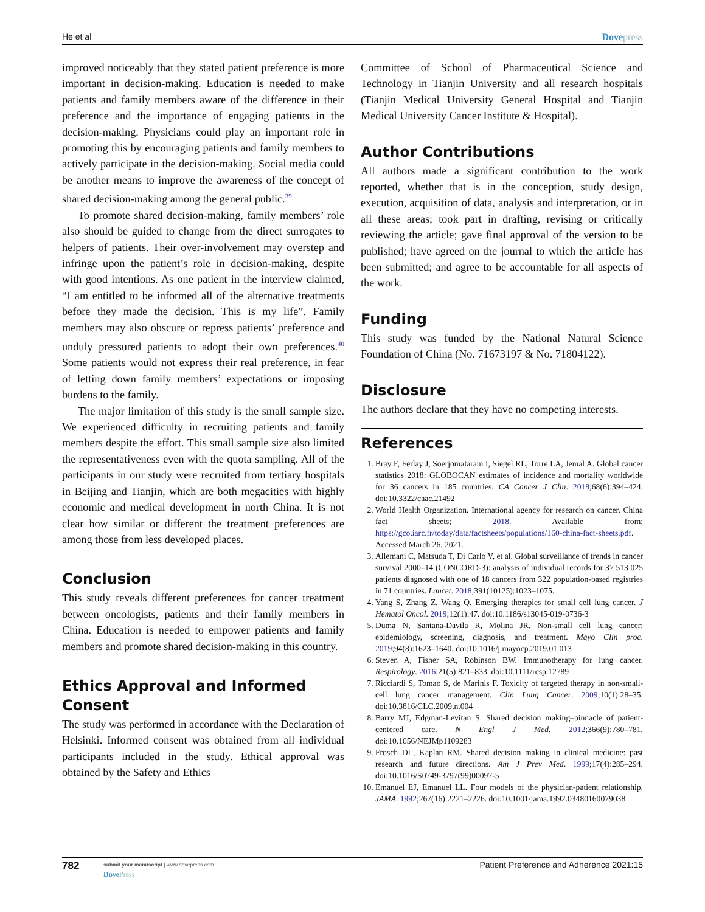He et al Dovepress
improved noticeably that they stated patient preference is more important in decision-making. Education is needed to make patients and family members aware of the difference in their preference and the importance of engaging patients in the decision-making. Physicians could play an important role in promoting this by encouraging patients and family members to actively participate in the decision-making. Social media could be another means to improve the awareness of the concept of shared decision-making among the general public.<sup>39</sup>
To promote shared decision-making, family members’ role also should be guided to change from the direct surrogates to helpers of patients. Their over-involvement may overstep and infringe upon the patient’s role in decision-making, despite with good intentions. As one patient in the interview claimed, “I am entitled to be informed all of the alternative treatments before they made the decision. This is my life”. Family members may also obscure or repress patients’ preference and unduly pressured patients to adopt their own preferences.<sup>40</sup> Some patients would not express their real preference, in fear of letting down family members’ expectations or imposing burdens to the family.
The major limitation of this study is the small sample size. We experienced difficulty in recruiting patients and family members despite the effort. This small sample size also limited the representativeness even with the quota sampling. All of the participants in our study were recruited from tertiary hospitals in Beijing and Tianjin, which are both megacities with highly economic and medical development in north China. It is not clear how similar or different the treatment preferences are among those from less developed places.
Conclusion
This study reveals different preferences for cancer treatment between oncologists, patients and their family members in China. Education is needed to empower patients and family members and promote shared decision-making in this country.
Ethics Approval and Informed Consent
The study was performed in accordance with the Declaration of Helsinki. Informed consent was obtained from all individual participants included in the study. Ethical approval was obtained by the Safety and Ethics
Committee of School of Pharmaceutical Science and Technology in Tianjin University and all research hospitals (Tianjin Medical University General Hospital and Tianjin Medical University Cancer Institute & Hospital).
Author Contributions
All authors made a significant contribution to the work reported, whether that is in the conception, study design, execution, acquisition of data, analysis and interpretation, or in all these areas; took part in drafting, revising or critically reviewing the article; gave final approval of the version to be published; have agreed on the journal to which the article has been submitted; and agree to be accountable for all aspects of the work.
Funding
This study was funded by the National Natural Science Foundation of China (No. 71673197 & No. 71804122).
Disclosure
The authors declare that they have no competing interests.
References
1. Bray F, Ferlay J, Soerjomataram I, Siegel RL, Torre LA, Jemal A. Global cancer statistics 2018: GLOBOCAN estimates of incidence and mortality worldwide for 36 cancers in 185 countries. CA Cancer J Clin. 2018;68(6):394–424. doi:10.3322/caac.21492
2. World Health Organization. International agency for research on cancer. China fact sheets; 2018. Available from: https://gco.iarc.fr/today/data/factsheets/populations/160-china-fact-sheets.pdf. Accessed March 26, 2021.
3. Allemani C, Matsuda T, Di Carlo V, et al. Global surveillance of trends in cancer survival 2000–14 (CONCORD-3): analysis of individual records for 37 513 025 patients diagnosed with one of 18 cancers from 322 population-based registries in 71 countries. Lancet. 2018;391(10125):1023–1075.
4. Yang S, Zhang Z, Wang Q. Emerging therapies for small cell lung cancer. J Hematol Oncol. 2019;12(1):47. doi:10.1186/s13045-019-0736-3
5. Duma N, Santana-Davila R, Molina JR. Non-small cell lung cancer: epidemiology, screening, diagnosis, and treatment. Mayo Clin proc. 2019;94(8):1623–1640. doi:10.1016/j.mayocp.2019.01.013
6. Steven A, Fisher SA, Robinson BW. Immunotherapy for lung cancer. Respirology. 2016;21(5):821–833. doi:10.1111/resp.12789
7. Ricciardi S, Tomao S, de Marinis F. Toxicity of targeted therapy in non-small-cell lung cancer management. Clin Lung Cancer. 2009;10(1):28–35. doi:10.3816/CLC.2009.n.004
8. Barry MJ, Edgman-Levitan S. Shared decision making–pinnacle of patient-centered care. N Engl J Med. 2012;366(9):780–781. doi:10.1056/NEJMp1109283
9. Frosch DL, Kaplan RM. Shared decision making in clinical medicine: past research and future directions. Am J Prev Med. 1999;17(4):285–294. doi:10.1016/S0749-3797(99)00097-5
10. Emanuel EJ, Emanuel LL. Four models of the physician-patient relationship. JAMA. 1992;267(16):2221–2226. doi:10.1001/jama.1992.03480160079038
782
submit your manuscript | www.dovepress.com
DovePress
Patient Preference and Adherence 2021:15